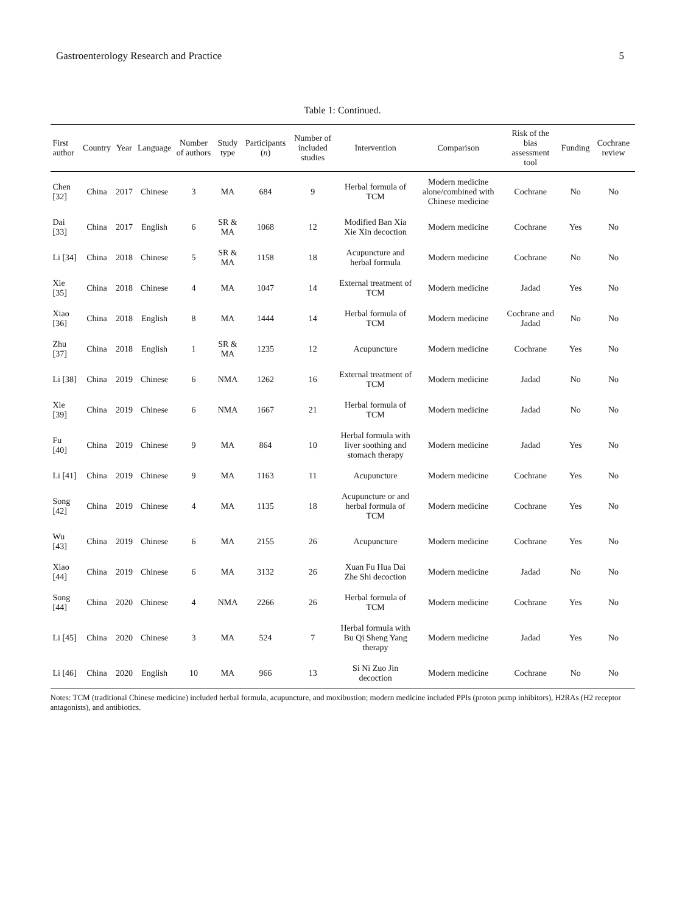Gastroenterology Research and Practice 5
Table 1: Continued.
| First author | Country | Year | Language | Number of authors | Study type | Participants ( n ) | Number of included studies | Intervention | Comparison | Risk of the bias assessment tool | Funding | Cochrane review |
| --- | --- | --- | --- | --- | --- | --- | --- | --- | --- | --- | --- | --- |
| Chen [32] | China | 2017 | Chinese | 3 | MA | 684 | 9 | Herbal formula of TCM | Modern medicine alone/combined with Chinese medicine | Cochrane | No | No |
| Dai [33] | China | 2017 | English | 6 | SR & MA | 1068 | 12 | Modified Ban Xia Xie Xin decoction | Modern medicine | Cochrane | Yes | No |
| Li [34] | China | 2018 | Chinese | 5 | SR & MA | 1158 | 18 | Acupuncture and herbal formula | Modern medicine | Cochrane | No | No |
| Xie [35] | China | 2018 | Chinese | 4 | MA | 1047 | 14 | External treatment of TCM | Modern medicine | Jadad | Yes | No |
| Xiao [36] | China | 2018 | English | 8 | MA | 1444 | 14 | Herbal formula of TCM | Modern medicine | Cochrane and Jadad | No | No |
| Zhu [37] | China | 2018 | English | 1 | SR & MA | 1235 | 12 | Acupuncture | Modern medicine | Cochrane | Yes | No |
| Li [38] | China | 2019 | Chinese | 6 | NMA | 1262 | 16 | External treatment of TCM | Modern medicine | Jadad | No | No |
| Xie [39] | China | 2019 | Chinese | 6 | NMA | 1667 | 21 | Herbal formula of TCM | Modern medicine | Jadad | No | No |
| Fu [40] | China | 2019 | Chinese | 9 | MA | 864 | 10 | Herbal formula with liver soothing and stomach therapy | Modern medicine | Jadad | Yes | No |
| Li [41] | China | 2019 | Chinese | 9 | MA | 1163 | 11 | Acupuncture | Modern medicine | Cochrane | Yes | No |
| Song [42] | China | 2019 | Chinese | 4 | MA | 1135 | 18 | Acupuncture or and herbal formula of TCM | Modern medicine | Cochrane | Yes | No |
| Wu [43] | China | 2019 | Chinese | 6 | MA | 2155 | 26 | Acupuncture | Modern medicine | Cochrane | Yes | No |
| Xiao [44] | China | 2019 | Chinese | 6 | MA | 3132 | 26 | Xuan Fu Hua Dai Zhe Shi decoction | Modern medicine | Jadad | No | No |
| Song [44] | China | 2020 | Chinese | 4 | NMA | 2266 | 26 | Herbal formula of TCM | Modern medicine | Cochrane | Yes | No |
| Li [45] | China | 2020 | Chinese | 3 | MA | 524 | 7 | Herbal formula with Bu Qi Sheng Yang therapy | Modern medicine | Jadad | Yes | No |
| Li [46] | China | 2020 | English | 10 | MA | 966 | 13 | Si Ni Zuo Jin decoction | Modern medicine | Cochrane | No | No |
Notes: TCM (traditional Chinese medicine) included herbal formula, acupuncture, and moxibustion; modern medicine included PPIs (proton pump inhibitors), H2RAs (H2 receptor antagonists), and antibiotics.